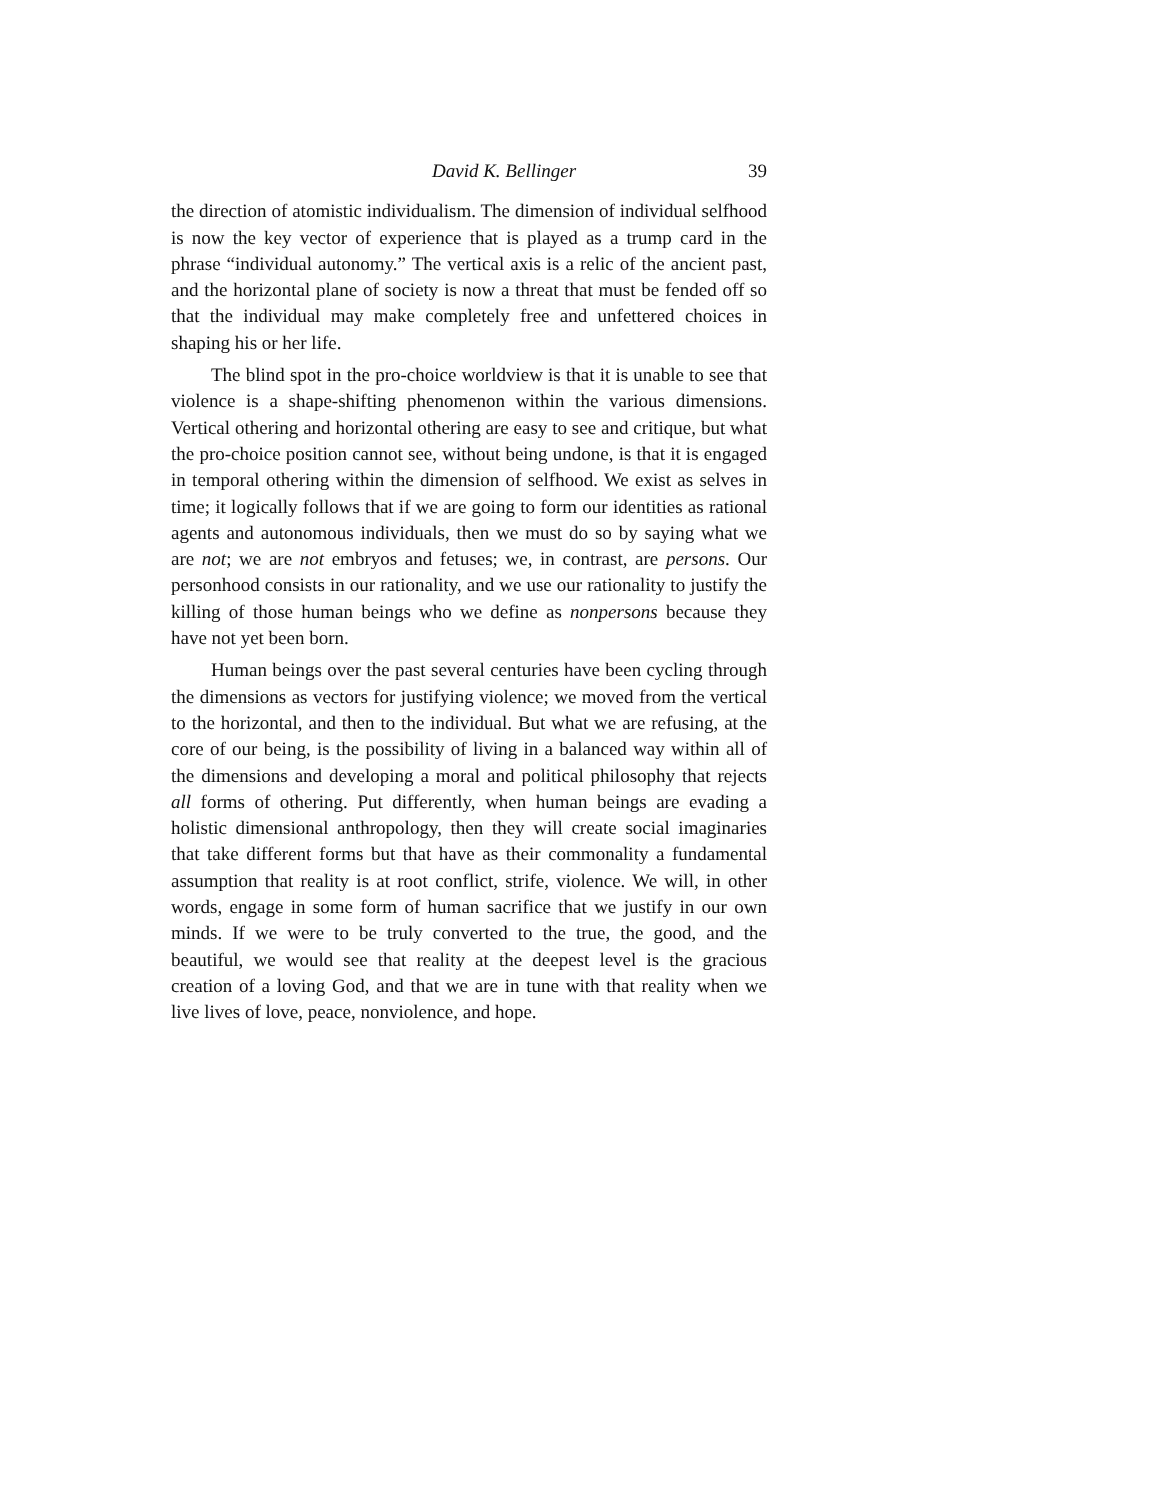David K. Bellinger 39
the direction of atomistic individualism. The dimension of individual selfhood is now the key vector of experience that is played as a trump card in the phrase “individual autonomy.” The vertical axis is a relic of the ancient past, and the horizontal plane of society is now a threat that must be fended off so that the individual may make completely free and unfettered choices in shaping his or her life.
The blind spot in the pro-choice worldview is that it is unable to see that violence is a shape-shifting phenomenon within the various dimensions. Vertical othering and horizontal othering are easy to see and critique, but what the pro-choice position cannot see, without being undone, is that it is engaged in temporal othering within the dimension of selfhood. We exist as selves in time; it logically follows that if we are going to form our identities as rational agents and autonomous individuals, then we must do so by saying what we are not; we are not embryos and fetuses; we, in contrast, are persons. Our personhood consists in our rationality, and we use our rationality to justify the killing of those human beings who we define as nonpersons because they have not yet been born.
Human beings over the past several centuries have been cycling through the dimensions as vectors for justifying violence; we moved from the vertical to the horizontal, and then to the individual. But what we are refusing, at the core of our being, is the possibility of living in a balanced way within all of the dimensions and developing a moral and political philosophy that rejects all forms of othering. Put differently, when human beings are evading a holistic dimensional anthropology, then they will create social imaginaries that take different forms but that have as their commonality a fundamental assumption that reality is at root conflict, strife, violence. We will, in other words, engage in some form of human sacrifice that we justify in our own minds. If we were to be truly converted to the true, the good, and the beautiful, we would see that reality at the deepest level is the gracious creation of a loving God, and that we are in tune with that reality when we live lives of love, peace, nonviolence, and hope.